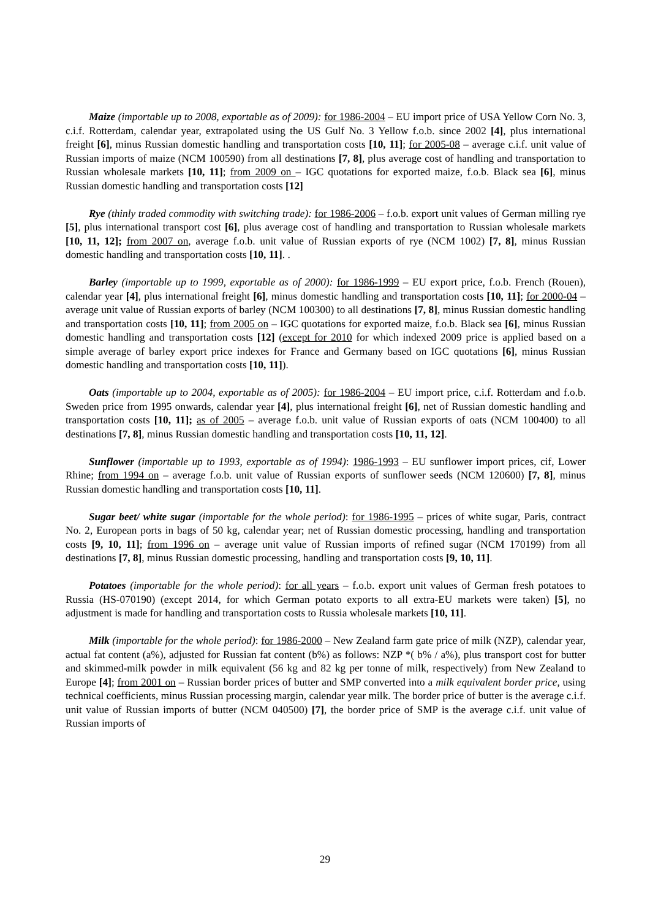Maize (importable up to 2008, exportable as of 2009): for 1986-2004 – EU import price of USA Yellow Corn No. 3, c.i.f. Rotterdam, calendar year, extrapolated using the US Gulf No. 3 Yellow f.o.b. since 2002 [4], plus international freight [6], minus Russian domestic handling and transportation costs [10, 11]; for 2005-08 – average c.i.f. unit value of Russian imports of maize (NCM 100590) from all destinations [7, 8], plus average cost of handling and transportation to Russian wholesale markets [10, 11]; from 2009 on – IGC quotations for exported maize, f.o.b. Black sea [6], minus Russian domestic handling and transportation costs [12]
Rye (thinly traded commodity with switching trade): for 1986-2006 – f.o.b. export unit values of German milling rye [5], plus international transport cost [6], plus average cost of handling and transportation to Russian wholesale markets [10, 11, 12]; from 2007 on, average f.o.b. unit value of Russian exports of rye (NCM 1002) [7, 8], minus Russian domestic handling and transportation costs [10, 11]. .
Barley (importable up to 1999, exportable as of 2000): for 1986-1999 – EU export price, f.o.b. French (Rouen), calendar year [4], plus international freight [6], minus domestic handling and transportation costs [10, 11]; for 2000-04 – average unit value of Russian exports of barley (NCM 100300) to all destinations [7, 8], minus Russian domestic handling and transportation costs [10, 11]; from 2005 on – IGC quotations for exported maize, f.o.b. Black sea [6], minus Russian domestic handling and transportation costs [12] (except for 2010 for which indexed 2009 price is applied based on a simple average of barley export price indexes for France and Germany based on IGC quotations [6], minus Russian domestic handling and transportation costs [10, 11]).
Oats (importable up to 2004, exportable as of 2005): for 1986-2004 – EU import price, c.i.f. Rotterdam and f.o.b. Sweden price from 1995 onwards, calendar year [4], plus international freight [6], net of Russian domestic handling and transportation costs [10, 11]; as of 2005 – average f.o.b. unit value of Russian exports of oats (NCM 100400) to all destinations [7, 8], minus Russian domestic handling and transportation costs [10, 11, 12].
Sunflower (importable up to 1993, exportable as of 1994): 1986-1993 – EU sunflower import prices, cif, Lower Rhine; from 1994 on – average f.o.b. unit value of Russian exports of sunflower seeds (NCM 120600) [7, 8], minus Russian domestic handling and transportation costs [10, 11].
Sugar beet/ white sugar (importable for the whole period): for 1986-1995 – prices of white sugar, Paris, contract No. 2, European ports in bags of 50 kg, calendar year; net of Russian domestic processing, handling and transportation costs [9, 10, 11]; from 1996 on – average unit value of Russian imports of refined sugar (NCM 170199) from all destinations [7, 8], minus Russian domestic processing, handling and transportation costs [9, 10, 11].
Potatoes (importable for the whole period): for all years – f.o.b. export unit values of German fresh potatoes to Russia (HS-070190) (except 2014, for which German potato exports to all extra-EU markets were taken) [5], no adjustment is made for handling and transportation costs to Russia wholesale markets [10, 11].
Milk (importable for the whole period): for 1986-2000 – New Zealand farm gate price of milk (NZP), calendar year, actual fat content (a%), adjusted for Russian fat content (b%) as follows: NZP *( b% / a%), plus transport cost for butter and skimmed-milk powder in milk equivalent (56 kg and 82 kg per tonne of milk, respectively) from New Zealand to Europe [4]; from 2001 on – Russian border prices of butter and SMP converted into a milk equivalent border price, using technical coefficients, minus Russian processing margin, calendar year milk. The border price of butter is the average c.i.f. unit value of Russian imports of butter (NCM 040500) [7], the border price of SMP is the average c.i.f. unit value of Russian imports of
29